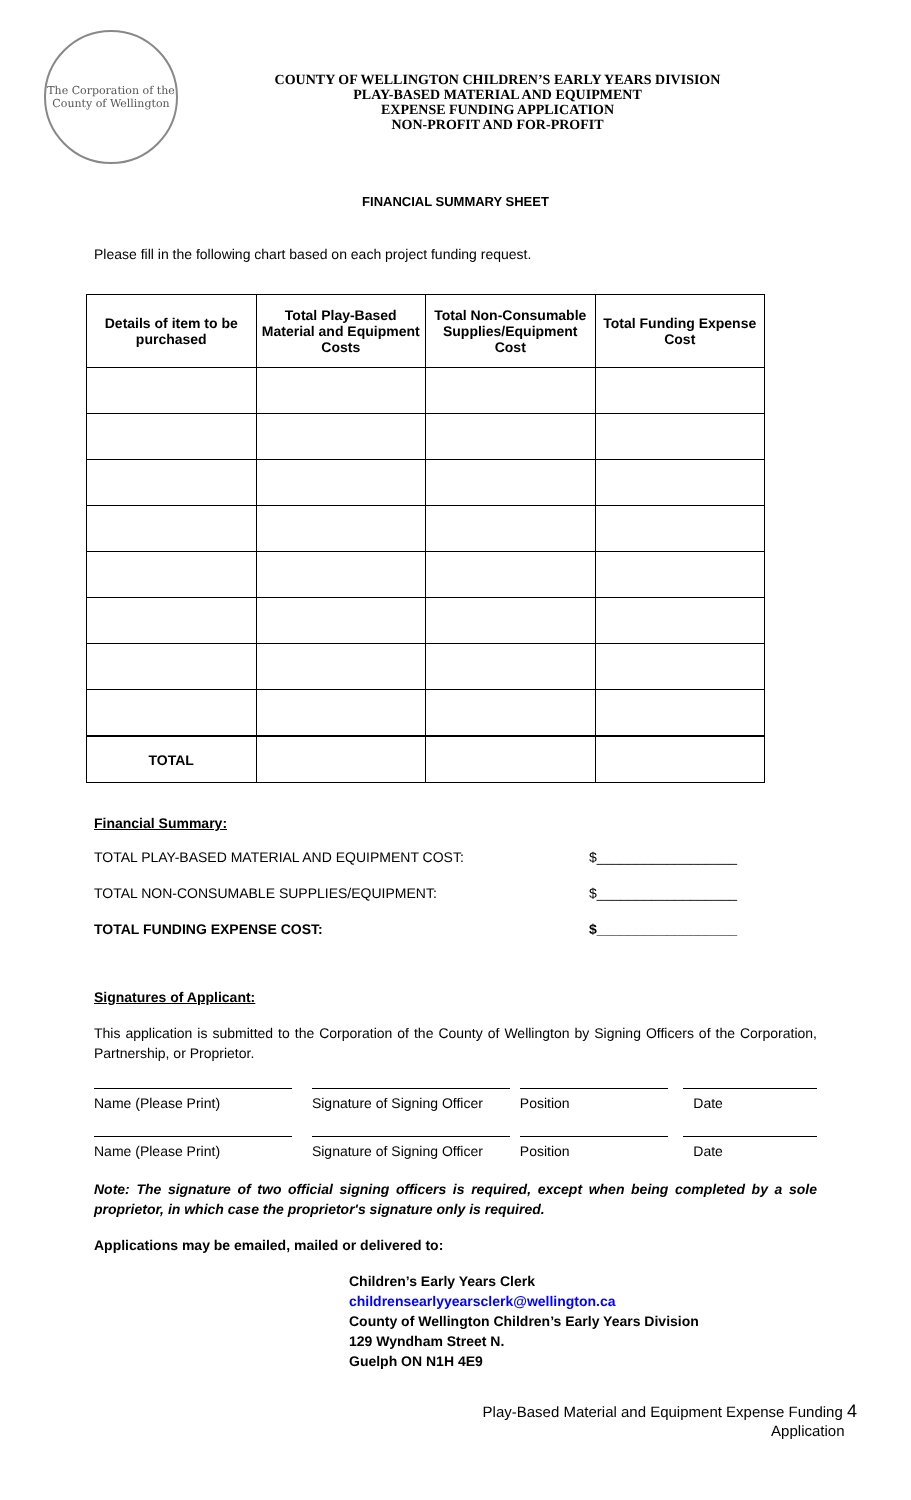The Corporation of the County of Wellington
COUNTY OF WELLINGTON CHILDREN’S EARLY YEARS DIVISION
PLAY-BASED MATERIAL AND EQUIPMENT
EXPENSE FUNDING APPLICATION
NON-PROFIT AND FOR-PROFIT
FINANCIAL SUMMARY SHEET
Please fill in the following chart based on each project funding request.
| Details of item to be purchased | Total Play-Based Material and Equipment Costs | Total Non-Consumable Supplies/Equipment Cost | Total Funding Expense Cost |
| --- | --- | --- | --- |
| TOTAL | | | |
Financial Summary:
TOTAL PLAY-BASED MATERIAL AND EQUIPMENT COST: $__________________
TOTAL NON-CONSUMABLE SUPPLIES/EQUIPMENT: $__________________
TOTAL FUNDING EXPENSE COST: $__________________
Signatures of Applicant:
This application is submitted to the Corporation of the County of Wellington by Signing Officers of the Corporation, Partnership, or Proprietor.
Name (Please Print) Signature of Signing Officer
Position Date
Name (Please Print) Signature of Signing Officer
Position Date
Note: The signature of two official signing officers is required, except when being completed by a sole proprietor, in which case the proprietor's signature only is required.
Applications may be emailed, mailed or delivered to:
Children’s Early Years Clerk
childrensearlyyearsclerk@wellington.ca
County of Wellington Children’s Early Years Division
129 Wyndham Street N.
Guelph ON N1H 4E9
Play-Based Material and Equipment Expense Funding 4
Application